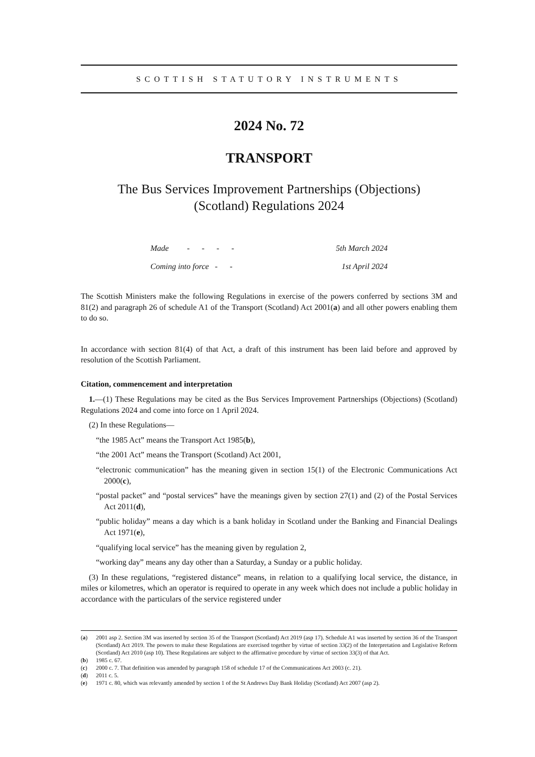SCOTTISH STATUTORY INSTRUMENTS
2024 No. 72
TRANSPORT
The Bus Services Improvement Partnerships (Objections)
(Scotland) Regulations 2024
| Made - - - - | 5th March 2024 |
| Coming into force - - | 1st April 2024 |
The Scottish Ministers make the following Regulations in exercise of the powers conferred by sections 3M and 81(2) and paragraph 26 of schedule A1 of the Transport (Scotland) Act 2001(a) and all other powers enabling them to do so.
In accordance with section 81(4) of that Act, a draft of this instrument has been laid before and approved by resolution of the Scottish Parliament.
Citation, commencement and interpretation
1.—(1) These Regulations may be cited as the Bus Services Improvement Partnerships (Objections) (Scotland) Regulations 2024 and come into force on 1 April 2024.
(2) In these Regulations—
“the 1985 Act” means the Transport Act 1985(b),
“the 2001 Act” means the Transport (Scotland) Act 2001,
“electronic communication” has the meaning given in section 15(1) of the Electronic Communications Act 2000(c),
“postal packet” and “postal services” have the meanings given by section 27(1) and (2) of the Postal Services Act 2011(d),
“public holiday” means a day which is a bank holiday in Scotland under the Banking and Financial Dealings Act 1971(e),
“qualifying local service” has the meaning given by regulation 2,
“working day” means any day other than a Saturday, a Sunday or a public holiday.
(3) In these regulations, “registered distance” means, in relation to a qualifying local service, the distance, in miles or kilometres, which an operator is required to operate in any week which does not include a public holiday in accordance with the particulars of the service registered under
(a)
2001 asp 2. Section 3M was inserted by section 35 of the Transport (Scotland) Act 2019 (asp 17). Schedule A1 was inserted by section 36 of the Transport (Scotland) Act 2019. The powers to make these Regulations are exercised together by virtue of section 33(2) of the Interpretation and Legislative Reform (Scotland) Act 2010 (asp 10). These Regulations are subject to the affirmative procedure by virtue of section 33(3) of that Act.
(b) 1985 c. 67.
(c) 2000 c. 7. That definition was amended by paragraph 158 of schedule 17 of the Communications Act 2003 (c. 21).
(d) 2011 c. 5.
(e) 1971 c. 80, which was relevantly amended by section 1 of the St Andrews Day Bank Holiday (Scotland) Act 2007 (asp 2).